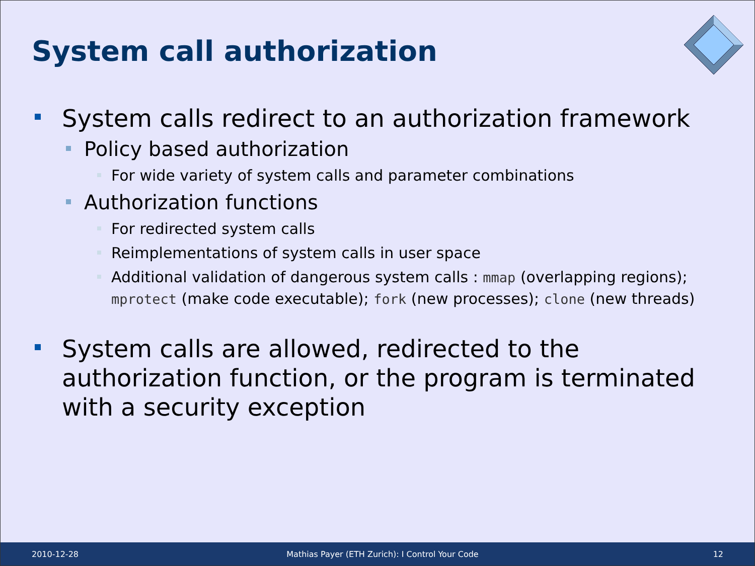System call authorization
System calls redirect to an authorization framework
Policy based authorization
For wide variety of system calls and parameter combinations
Authorization functions
For redirected system calls
Reimplementations of system calls in user space
Additional validation of dangerous system calls : mmap (overlapping regions); mprotect (make code executable); fork (new processes); clone (new threads)
System calls are allowed, redirected to the authorization function, or the program is terminated with a security exception
2010-12-28
Mathias Payer (ETH Zurich): I Control Your Code
12